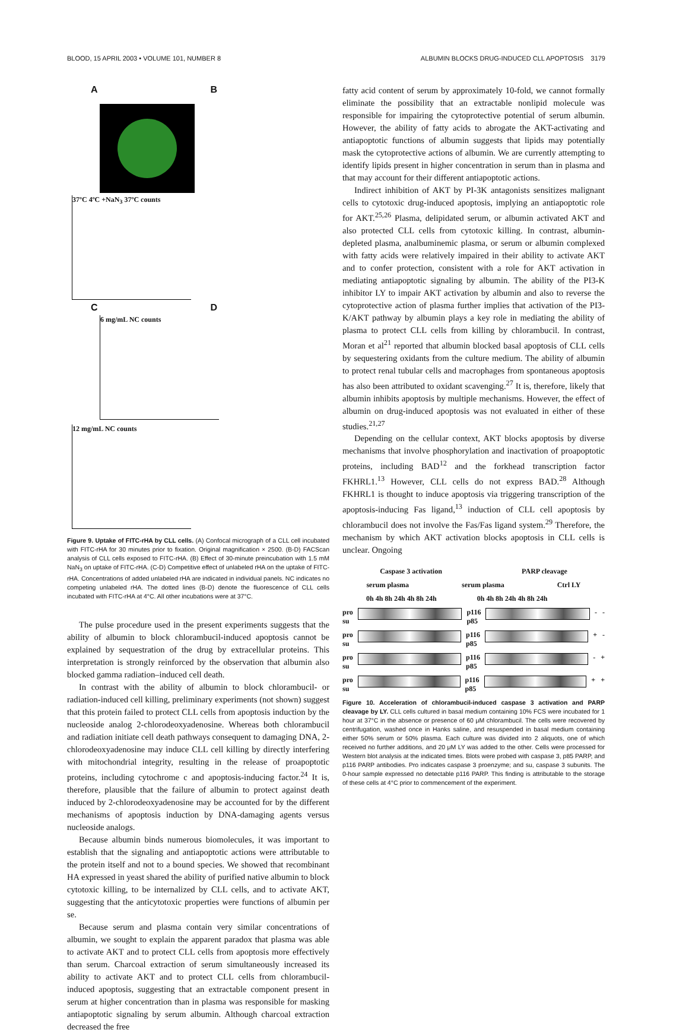BLOOD, 15 APRIL 2003 • VOLUME 101, NUMBER 8 ALBUMIN BLOCKS DRUG-INDUCED CLL APOPTOSIS 3179
A B
37ºC 4ºC +NaN<sub>3</sub> 37ºC counts
C D
6 mg/mL NC counts 12 mg/mL NC counts
Figure 9. Uptake of FITC-rHA by CLL cells. (A) Confocal micrograph of a CLL cell incubated with FITC-rHA for 30 minutes prior to fixation. Original magnification × 2500. (B-D) FACScan analysis of CLL cells exposed to FITC-rHA. (B) Effect of 30-minute preincubation with 1.5 mM NaN<sub>3</sub> on uptake of FITC-rHA. (C-D) Competitive effect of unlabeled rHA on the uptake of FITC-rHA. Concentrations of added unlabeled rHA are indicated in individual panels. NC indicates no competing unlabeled rHA. The dotted lines (B-D) denote the fluorescence of CLL cells incubated with FITC-rHA at 4°C. All other incubations were at 37°C.
The pulse procedure used in the present experiments suggests that the ability of albumin to block chlorambucil-induced apoptosis cannot be explained by sequestration of the drug by extracellular proteins. This interpretation is strongly reinforced by the observation that albumin also blocked gamma radiation–induced cell death.
In contrast with the ability of albumin to block chlorambucil- or radiation-induced cell killing, preliminary experiments (not shown) suggest that this protein failed to protect CLL cells from apoptosis induction by the nucleoside analog 2-chlorodeoxyadenosine. Whereas both chlorambucil and radiation initiate cell death pathways consequent to damaging DNA, 2-chlorodeoxyadenosine may induce CLL cell killing by directly interfering with mitochondrial integrity, resulting in the release of proapoptotic proteins, including cytochrome c and apoptosis-inducing factor.<sup>24</sup> It is, therefore, plausible that the failure of albumin to protect against death induced by 2-chlorodeoxyadenosine may be accounted for by the different mechanisms of apoptosis induction by DNA-damaging agents versus nucleoside analogs.
Because albumin binds numerous biomolecules, it was important to establish that the signaling and antiapoptotic actions were attributable to the protein itself and not to a bound species. We showed that recombinant HA expressed in yeast shared the ability of purified native albumin to block cytotoxic killing, to be internalized by CLL cells, and to activate AKT, suggesting that the anticytotoxic properties were functions of albumin per se.
Because serum and plasma contain very similar concentrations of albumin, we sought to explain the apparent paradox that plasma was able to activate AKT and to protect CLL cells from apoptosis more effectively than serum. Charcoal extraction of serum simultaneously increased its ability to activate AKT and to protect CLL cells from chlorambucil-induced apoptosis, suggesting that an extractable component present in serum at higher concentration than in plasma was responsible for masking antiapoptotic signaling by serum albumin. Although charcoal extraction decreased the free
fatty acid content of serum by approximately 10-fold, we cannot formally eliminate the possibility that an extractable nonlipid molecule was responsible for impairing the cytoprotective potential of serum albumin. However, the ability of fatty acids to abrogate the AKT-activating and antiapoptotic functions of albumin suggests that lipids may potentially mask the cytoprotective actions of albumin. We are currently attempting to identify lipids present in higher concentration in serum than in plasma and that may account for their different antiapoptotic actions.
Indirect inhibition of AKT by PI-3K antagonists sensitizes malignant cells to cytotoxic drug-induced apoptosis, implying an antiapoptotic role for AKT.<sup>25,26</sup> Plasma, delipidated serum, or albumin activated AKT and also protected CLL cells from cytotoxic killing. In contrast, albumin-depleted plasma, analbuminemic plasma, or serum or albumin complexed with fatty acids were relatively impaired in their ability to activate AKT and to confer protection, consistent with a role for AKT activation in mediating antiapoptotic signaling by albumin. The ability of the PI3-K inhibitor LY to impair AKT activation by albumin and also to reverse the cytoprotective action of plasma further implies that activation of the PI3-K/AKT pathway by albumin plays a key role in mediating the ability of plasma to protect CLL cells from killing by chlorambucil. In contrast, Moran et al<sup>21</sup> reported that albumin blocked basal apoptosis of CLL cells by sequestering oxidants from the culture medium. The ability of albumin to protect renal tubular cells and macrophages from spontaneous apoptosis has also been attributed to oxidant scavenging.<sup>27</sup> It is, therefore, likely that albumin inhibits apoptosis by multiple mechanisms. However, the effect of albumin on drug-induced apoptosis was not evaluated in either of these studies.<sup>21,27</sup>
Depending on the cellular context, AKT blocks apoptosis by diverse mechanisms that involve phosphorylation and inactivation of proapoptotic proteins, including BAD<sup>12</sup> and the forkhead transcription factor FKHRL1.<sup>13</sup> However, CLL cells do not express BAD.<sup>28</sup> Although FKHRL1 is thought to induce apoptosis via triggering transcription of the apoptosis-inducing Fas ligand,<sup>13</sup> induction of CLL cell apoptosis by chlorambucil does not involve the Fas/Fas ligand system.<sup>29</sup> Therefore, the mechanism by which AKT activation blocks apoptosis in CLL cells is unclear. Ongoing
Caspase 3 activation PARP cleavage
serum plasma serum plasma Ctrl LY
0h 4h 8h 24h 4h 8h 24h 0h 4h 8h 24h 4h 8h 24h
pro
su
p116
p85
- -
pro
su
p116
p85
+ -
pro
su
p116
p85
- +
pro
su
p116
p85
+ +
Figure 10. Acceleration of chlorambucil-induced caspase 3 activation and PARP cleavage by LY. CLL cells cultured in basal medium containing 10% FCS were incubated for 1 hour at 37°C in the absence or presence of 60 μM chlorambucil. The cells were recovered by centrifugation, washed once in Hanks saline, and resuspended in basal medium containing either 50% serum or 50% plasma. Each culture was divided into 2 aliquots, one of which received no further additions, and 20 μM LY was added to the other. Cells were processed for Western blot analysis at the indicated times. Blots were probed with caspase 3, p85 PARP, and p116 PARP antibodies. Pro indicates caspase 3 proenzyme; and su, caspase 3 subunits. The 0-hour sample expressed no detectable p116 PARP. This finding is attributable to the storage of these cells at 4°C prior to commencement of the experiment.